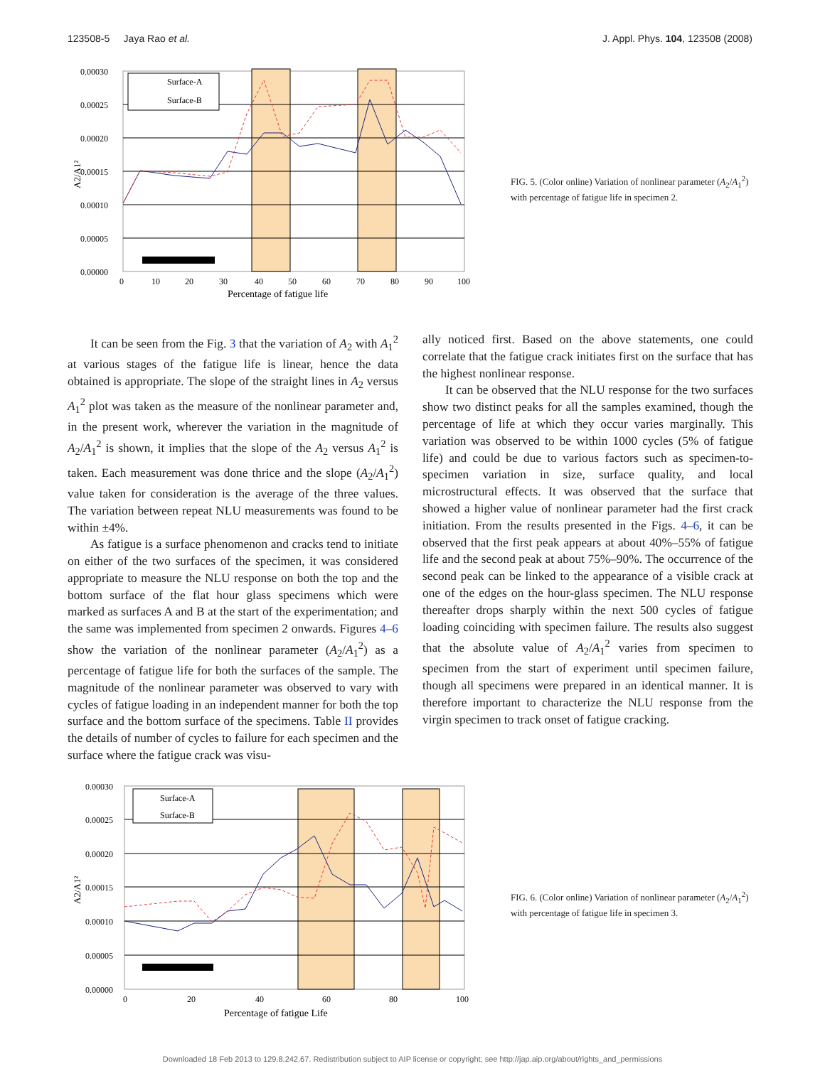123508-5 Jaya Rao et al. J. Appl. Phys. 104, 123508 (2008)
0.00030
0.00025
0.00020
0.00015
0.00010
0.00005
0.00000
0
10
20
30
40
50
60
70
80
90
100
Percentage of fatigue life
A2/A1²
Surface-A
Surface-B
FIG. 5. (Color online) Variation of nonlinear parameter (A<sub>2</sub>/A<sub>1</sub><sup>2</sup>) with percentage of fatigue life in specimen 2.
It can be seen from the Fig. 3 that the variation of A<sub>2</sub> with A<sub>1</sub><sup>2</sup> at various stages of the fatigue life is linear, hence the data obtained is appropriate. The slope of the straight lines in A<sub>2</sub> versus A<sub>1</sub><sup>2</sup> plot was taken as the measure of the nonlinear parameter and, in the present work, wherever the variation in the magnitude of A<sub>2</sub>/A<sub>1</sub><sup>2</sup> is shown, it implies that the slope of the A<sub>2</sub> versus A<sub>1</sub><sup>2</sup> is taken. Each measurement was done thrice and the slope (A<sub>2</sub>/A<sub>1</sub><sup>2</sup>) value taken for consideration is the average of the three values. The variation between repeat NLU measurements was found to be within ±4%.
As fatigue is a surface phenomenon and cracks tend to initiate on either of the two surfaces of the specimen, it was considered appropriate to measure the NLU response on both the top and the bottom surface of the flat hour glass specimens which were marked as surfaces A and B at the start of the experimentation; and the same was implemented from specimen 2 onwards. Figures 4–6 show the variation of the nonlinear parameter (A<sub>2</sub>/A<sub>1</sub><sup>2</sup>) as a percentage of fatigue life for both the surfaces of the sample. The magnitude of the nonlinear parameter was observed to vary with cycles of fatigue loading in an independent manner for both the top surface and the bottom surface of the specimens. Table II provides the details of number of cycles to failure for each specimen and the surface where the fatigue crack was visu-
ally noticed first. Based on the above statements, one could correlate that the fatigue crack initiates first on the surface that has the highest nonlinear response.
It can be observed that the NLU response for the two surfaces show two distinct peaks for all the samples examined, though the percentage of life at which they occur varies marginally. This variation was observed to be within 1000 cycles (5% of fatigue life) and could be due to various factors such as specimen-to-specimen variation in size, surface quality, and local microstructural effects. It was observed that the surface that showed a higher value of nonlinear parameter had the first crack initiation. From the results presented in the Figs. 4–6, it can be observed that the first peak appears at about 40%–55% of fatigue life and the second peak at about 75%–90%. The occurrence of the second peak can be linked to the appearance of a visible crack at one of the edges on the hour-glass specimen. The NLU response thereafter drops sharply within the next 500 cycles of fatigue loading coinciding with specimen failure. The results also suggest that the absolute value of A<sub>2</sub>/A<sub>1</sub><sup>2</sup> varies from specimen to specimen from the start of experiment until specimen failure, though all specimens were prepared in an identical manner. It is therefore important to characterize the NLU response from the virgin specimen to track onset of fatigue cracking.
0.00030
0.00025
0.00020
0.00015
0.00010
0.00005
0.00000
0
20
40
60
80
100
Percentage of fatigue Life
A2/A1²
Surface-A
Surface-B
FIG. 6. (Color online) Variation of nonlinear parameter (A<sub>2</sub>/A<sub>1</sub><sup>2</sup>) with percentage of fatigue life in specimen 3.
Downloaded 18 Feb 2013 to 129.8.242.67. Redistribution subject to AIP license or copyright; see http://jap.aip.org/about/rights_and_permissions